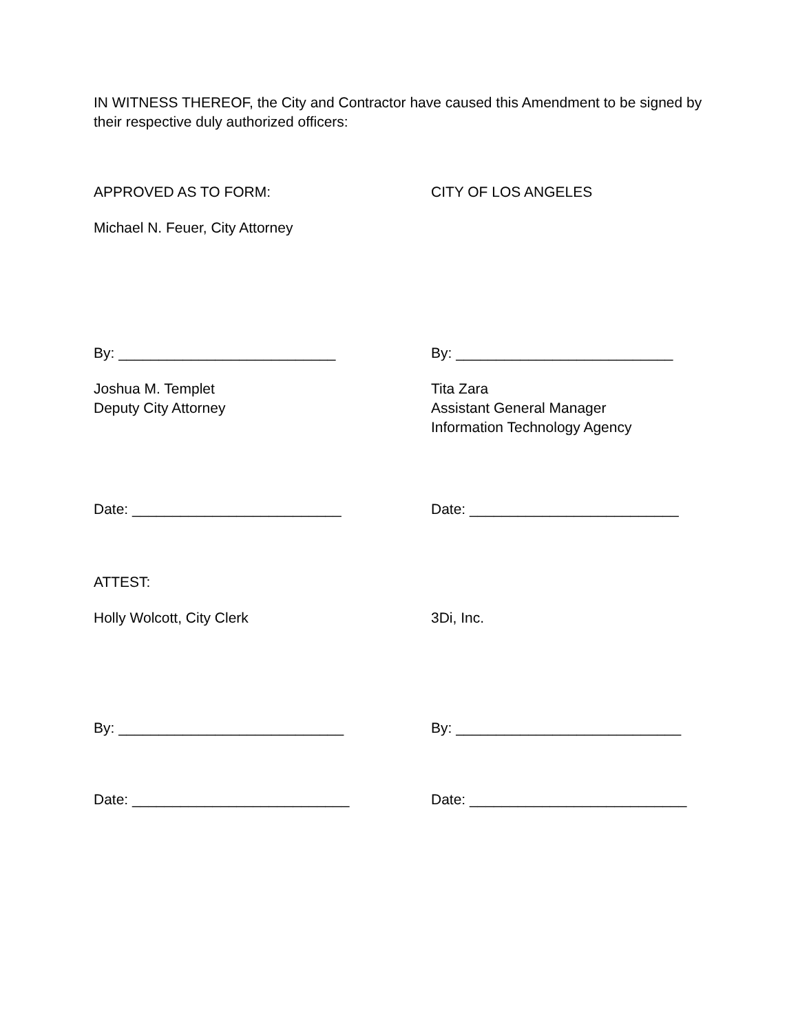IN WITNESS THEREOF, the City and Contractor have caused this Amendment to be signed by their respective duly authorized officers:
APPROVED AS TO FORM: CITY OF LOS ANGELES
Michael N. Feuer, City Attorney
By: ___________________________ By: ___________________________
Joshua M. Templet
Deputy City Attorney
Tita Zara
Assistant General Manager
Information Technology Agency
Date: __________________________ Date: __________________________
ATTEST:
Holly Wolcott, City Clerk 3Di, Inc.
By: ____________________________ By: ____________________________
Date: ___________________________ Date: ___________________________